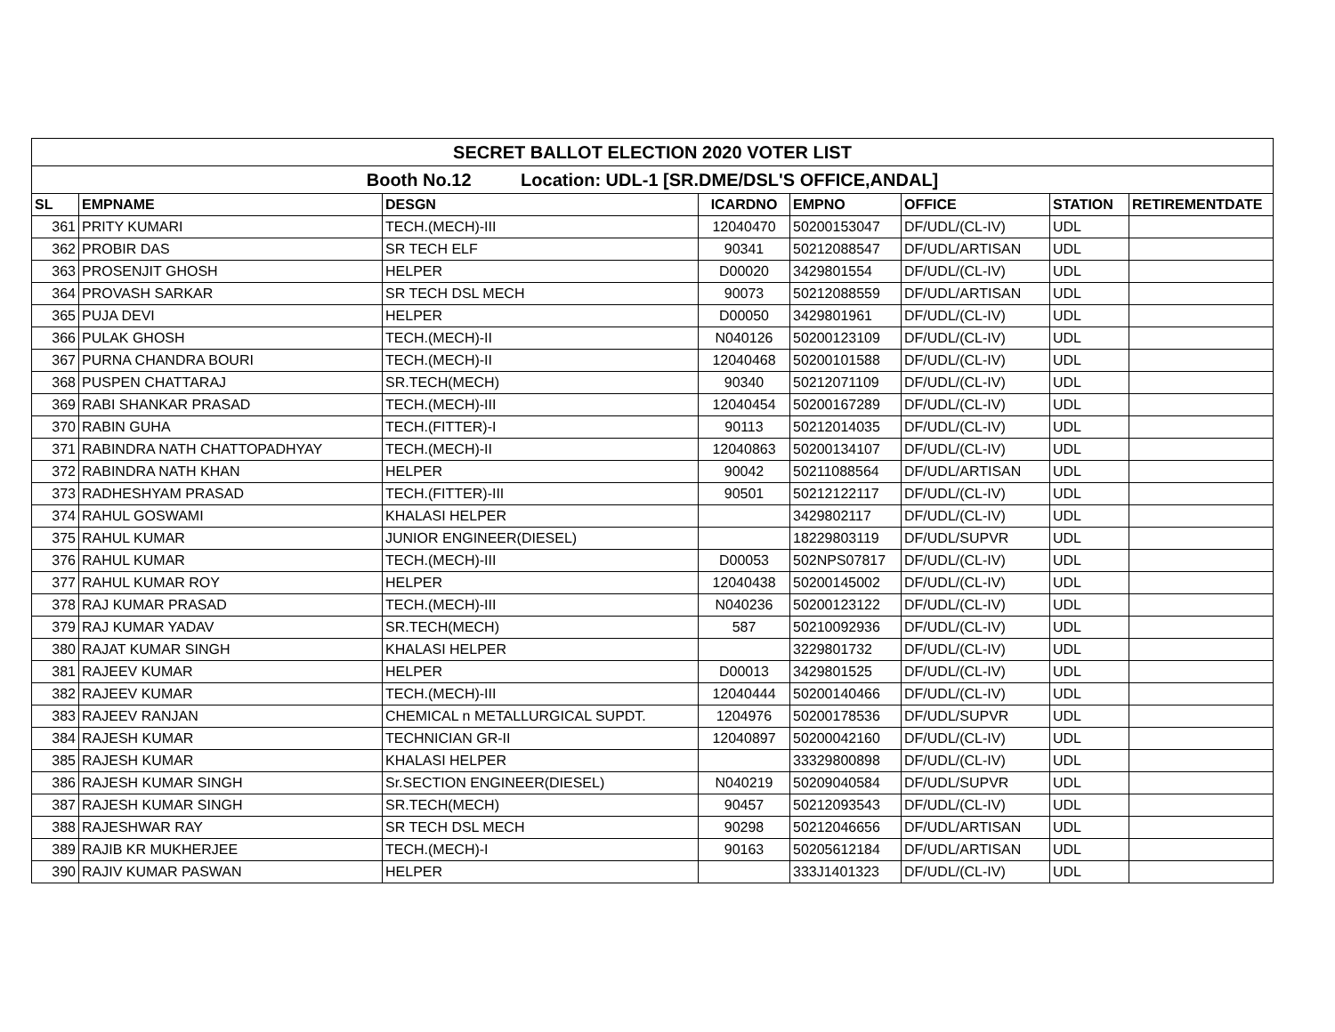| SECRET BALLOT ELECTION 2020 VOTER LIST | | | | | | | |
| Booth No.12 Location: UDL-1 [SR.DME/DSL'S OFFICE,ANDAL] | | | | | | | |
| SL | EMPNAME | DESGN | ICARDNO | EMPNO | OFFICE | STATION | RETIREMENTDATE |
| 361 | PRITY KUMARI | TECH.(MECH)-III | 12040470 | 50200153047 | DF/UDL/(CL-IV) | UDL | |
| 362 | PROBIR DAS | SR TECH ELF | 90341 | 50212088547 | DF/UDL/ARTISAN | UDL | |
| 363 | PROSENJIT GHOSH | HELPER | D00020 | 3429801554 | DF/UDL/(CL-IV) | UDL | |
| 364 | PROVASH SARKAR | SR TECH DSL MECH | 90073 | 50212088559 | DF/UDL/ARTISAN | UDL | |
| 365 | PUJA DEVI | HELPER | D00050 | 3429801961 | DF/UDL/(CL-IV) | UDL | |
| 366 | PULAK GHOSH | TECH.(MECH)-II | N040126 | 50200123109 | DF/UDL/(CL-IV) | UDL | |
| 367 | PURNA CHANDRA BOURI | TECH.(MECH)-II | 12040468 | 50200101588 | DF/UDL/(CL-IV) | UDL | |
| 368 | PUSPEN CHATTARAJ | SR.TECH(MECH) | 90340 | 50212071109 | DF/UDL/(CL-IV) | UDL | |
| 369 | RABI SHANKAR PRASAD | TECH.(MECH)-III | 12040454 | 50200167289 | DF/UDL/(CL-IV) | UDL | |
| 370 | RABIN GUHA | TECH.(FITTER)-I | 90113 | 50212014035 | DF/UDL/(CL-IV) | UDL | |
| 371 | RABINDRA NATH CHATTOPADHYAY | TECH.(MECH)-II | 12040863 | 50200134107 | DF/UDL/(CL-IV) | UDL | |
| 372 | RABINDRA NATH KHAN | HELPER | 90042 | 50211088564 | DF/UDL/ARTISAN | UDL | |
| 373 | RADHESHYAM PRASAD | TECH.(FITTER)-III | 90501 | 50212122117 | DF/UDL/(CL-IV) | UDL | |
| 374 | RAHUL GOSWAMI | KHALASI HELPER | | 3429802117 | DF/UDL/(CL-IV) | UDL | |
| 375 | RAHUL KUMAR | JUNIOR ENGINEER(DIESEL) | | 18229803119 | DF/UDL/SUPVR | UDL | |
| 376 | RAHUL KUMAR | TECH.(MECH)-III | D00053 | 502NPS07817 | DF/UDL/(CL-IV) | UDL | |
| 377 | RAHUL KUMAR ROY | HELPER | 12040438 | 50200145002 | DF/UDL/(CL-IV) | UDL | |
| 378 | RAJ KUMAR PRASAD | TECH.(MECH)-III | N040236 | 50200123122 | DF/UDL/(CL-IV) | UDL | |
| 379 | RAJ KUMAR YADAV | SR.TECH(MECH) | 587 | 50210092936 | DF/UDL/(CL-IV) | UDL | |
| 380 | RAJAT KUMAR SINGH | KHALASI HELPER | | 3229801732 | DF/UDL/(CL-IV) | UDL | |
| 381 | RAJEEV KUMAR | HELPER | D00013 | 3429801525 | DF/UDL/(CL-IV) | UDL | |
| 382 | RAJEEV KUMAR | TECH.(MECH)-III | 12040444 | 50200140466 | DF/UDL/(CL-IV) | UDL | |
| 383 | RAJEEV RANJAN | CHEMICAL n METALLURGICAL SUPDT. | 1204976 | 50200178536 | DF/UDL/SUPVR | UDL | |
| 384 | RAJESH KUMAR | TECHNICIAN GR-II | 12040897 | 50200042160 | DF/UDL/(CL-IV) | UDL | |
| 385 | RAJESH KUMAR | KHALASI HELPER | | 33329800898 | DF/UDL/(CL-IV) | UDL | |
| 386 | RAJESH KUMAR SINGH | Sr.SECTION ENGINEER(DIESEL) | N040219 | 50209040584 | DF/UDL/SUPVR | UDL | |
| 387 | RAJESH KUMAR SINGH | SR.TECH(MECH) | 90457 | 50212093543 | DF/UDL/(CL-IV) | UDL | |
| 388 | RAJESHWAR RAY | SR TECH DSL MECH | 90298 | 50212046656 | DF/UDL/ARTISAN | UDL | |
| 389 | RAJIB KR MUKHERJEE | TECH.(MECH)-I | 90163 | 50205612184 | DF/UDL/ARTISAN | UDL | |
| 390 | RAJIV KUMAR PASWAN | HELPER | | 333J1401323 | DF/UDL/(CL-IV) | UDL | |